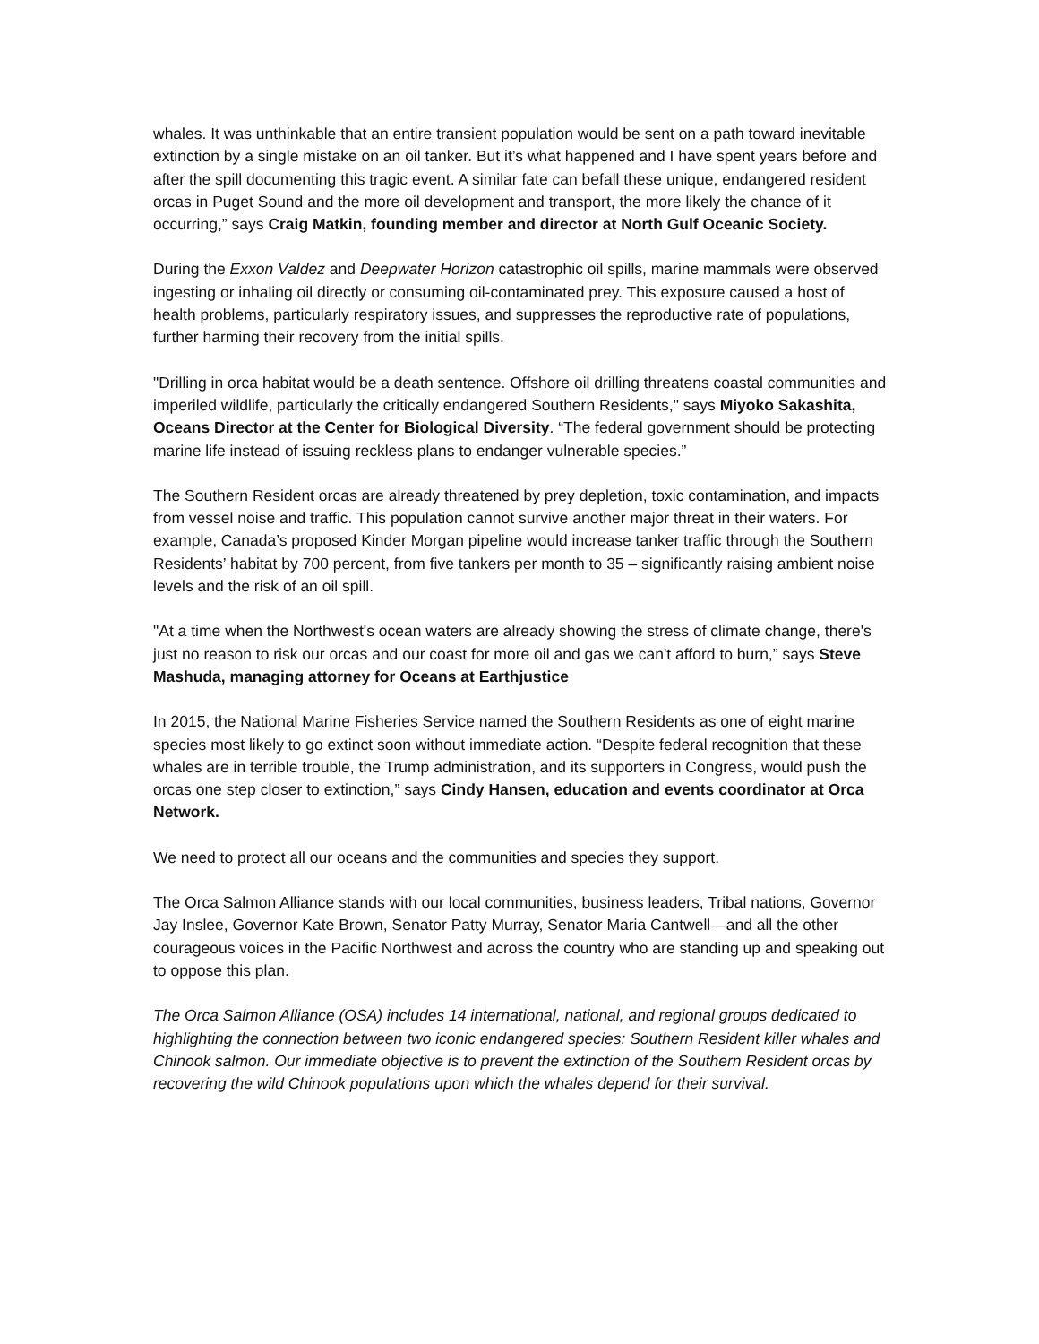whales. It was unthinkable that an entire transient population would be sent on a path toward inevitable extinction by a single mistake on an oil tanker. But it’s what happened and I have spent years before and after the spill documenting this tragic event. A similar fate can befall these unique, endangered resident orcas in Puget Sound and the more oil development and transport, the more likely the chance of it occurring,” says Craig Matkin, founding member and director at North Gulf Oceanic Society.
During the Exxon Valdez and Deepwater Horizon catastrophic oil spills, marine mammals were observed ingesting or inhaling oil directly or consuming oil-contaminated prey. This exposure caused a host of health problems, particularly respiratory issues, and suppresses the reproductive rate of populations, further harming their recovery from the initial spills.
"Drilling in orca habitat would be a death sentence. Offshore oil drilling threatens coastal communities and imperiled wildlife, particularly the critically endangered Southern Residents," says Miyoko Sakashita, Oceans Director at the Center for Biological Diversity. “The federal government should be protecting marine life instead of issuing reckless plans to endanger vulnerable species.”
The Southern Resident orcas are already threatened by prey depletion, toxic contamination, and impacts from vessel noise and traffic. This population cannot survive another major threat in their waters. For example, Canada’s proposed Kinder Morgan pipeline would increase tanker traffic through the Southern Residents’ habitat by 700 percent, from five tankers per month to 35 – significantly raising ambient noise levels and the risk of an oil spill.
"At a time when the Northwest's ocean waters are already showing the stress of climate change, there's just no reason to risk our orcas and our coast for more oil and gas we can't afford to burn,” says Steve Mashuda, managing attorney for Oceans at Earthjustice
In 2015, the National Marine Fisheries Service named the Southern Residents as one of eight marine species most likely to go extinct soon without immediate action. “Despite federal recognition that these whales are in terrible trouble, the Trump administration, and its supporters in Congress, would push the orcas one step closer to extinction,” says Cindy Hansen, education and events coordinator at Orca Network.
We need to protect all our oceans and the communities and species they support.
The Orca Salmon Alliance stands with our local communities, business leaders, Tribal nations, Governor Jay Inslee, Governor Kate Brown, Senator Patty Murray, Senator Maria Cantwell—and all the other courageous voices in the Pacific Northwest and across the country who are standing up and speaking out to oppose this plan.
The Orca Salmon Alliance (OSA) includes 14 international, national, and regional groups dedicated to highlighting the connection between two iconic endangered species: Southern Resident killer whales and Chinook salmon. Our immediate objective is to prevent the extinction of the Southern Resident orcas by recovering the wild Chinook populations upon which the whales depend for their survival.